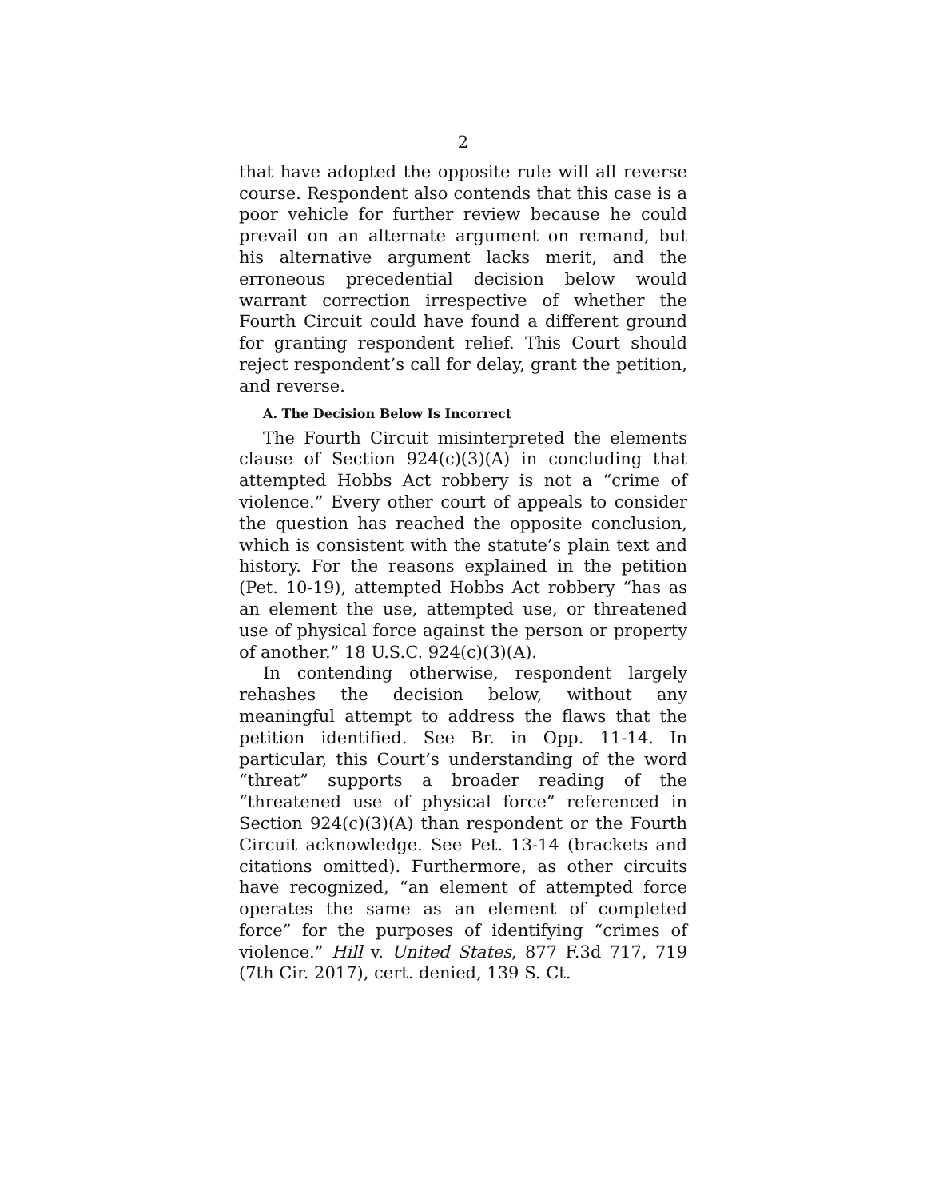2
that have adopted the opposite rule will all reverse course. Respondent also contends that this case is a poor vehicle for further review because he could prevail on an alternate argument on remand, but his alternative argument lacks merit, and the erroneous precedential decision below would warrant correction irrespective of whether the Fourth Circuit could have found a different ground for granting respondent relief. This Court should reject respondent’s call for delay, grant the petition, and reverse.
A. The Decision Below Is Incorrect
The Fourth Circuit misinterpreted the elements clause of Section 924(c)(3)(A) in concluding that attempted Hobbs Act robbery is not a “crime of violence.” Every other court of appeals to consider the question has reached the opposite conclusion, which is consistent with the statute’s plain text and history. For the reasons explained in the petition (Pet. 10-19), attempted Hobbs Act robbery “has as an element the use, attempted use, or threatened use of physical force against the person or property of another.” 18 U.S.C. 924(c)(3)(A).
In contending otherwise, respondent largely rehashes the decision below, without any meaningful attempt to address the flaws that the petition identified. See Br. in Opp. 11-14. In particular, this Court’s understanding of the word “threat” supports a broader reading of the “threatened use of physical force” referenced in Section 924(c)(3)(A) than respondent or the Fourth Circuit acknowledge. See Pet. 13-14 (brackets and citations omitted). Furthermore, as other circuits have recognized, “an element of attempted force operates the same as an element of completed force” for the purposes of identifying “crimes of violence.” Hill v. United States, 877 F.3d 717, 719 (7th Cir. 2017), cert. denied, 139 S. Ct.